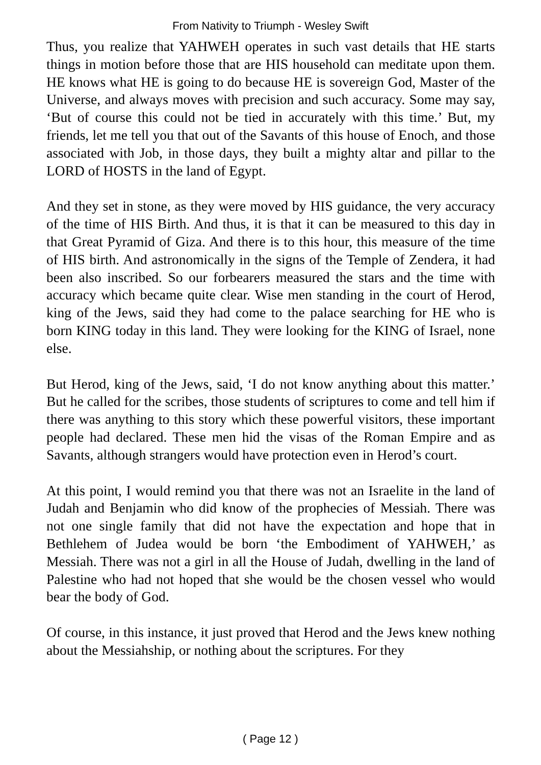From Nativity to Triumph - Wesley Swift
Thus, you realize that YAHWEH operates in such vast details that HE starts things in motion before those that are HIS household can meditate upon them. HE knows what HE is going to do because HE is sovereign God, Master of the Universe, and always moves with precision and such accuracy. Some may say, ‘But of course this could not be tied in accurately with this time.’ But, my friends, let me tell you that out of the Savants of this house of Enoch, and those associated with Job, in those days, they built a mighty altar and pillar to the LORD of HOSTS in the land of Egypt.
And they set in stone, as they were moved by HIS guidance, the very accuracy of the time of HIS Birth. And thus, it is that it can be measured to this day in that Great Pyramid of Giza. And there is to this hour, this measure of the time of HIS birth. And astronomically in the signs of the Temple of Zendera, it had been also inscribed. So our forbearers measured the stars and the time with accuracy which became quite clear. Wise men standing in the court of Herod, king of the Jews, said they had come to the palace searching for HE who is born KING today in this land. They were looking for the KING of Israel, none else.
But Herod, king of the Jews, said, ‘I do not know anything about this matter.’ But he called for the scribes, those students of scriptures to come and tell him if there was anything to this story which these powerful visitors, these important people had declared. These men hid the visas of the Roman Empire and as Savants, although strangers would have protection even in Herod’s court.
At this point, I would remind you that there was not an Israelite in the land of Judah and Benjamin who did know of the prophecies of Messiah. There was not one single family that did not have the expectation and hope that in Bethlehem of Judea would be born ‘the Embodiment of YAHWEH,’ as Messiah. There was not a girl in all the House of Judah, dwelling in the land of Palestine who had not hoped that she would be the chosen vessel who would bear the body of God.
Of course, in this instance, it just proved that Herod and the Jews knew nothing about the Messiahship, or nothing about the scriptures. For they
( Page 12 )